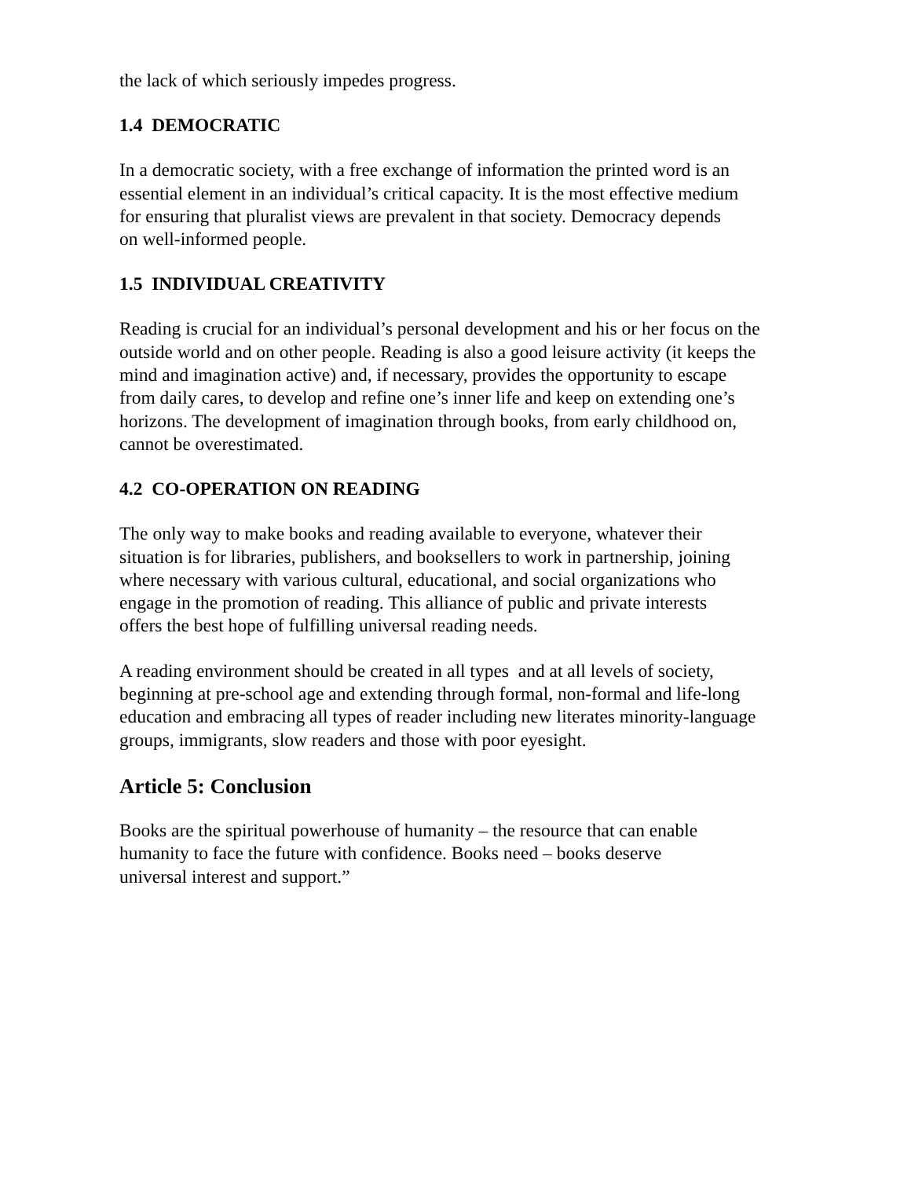the lack of which seriously impedes progress.
1.4 DEMOCRATIC
In a democratic society, with a free exchange of information the printed word is an
essential element in an individual’s critical capacity. It is the most effective medium
for ensuring that pluralist views are prevalent in that society. Democracy depends
on well-informed people.
1.5 INDIVIDUAL CREATIVITY
Reading is crucial for an individual’s personal development and his or her focus on the
outside world and on other people. Reading is also a good leisure activity (it keeps the
mind and imagination active) and, if necessary, provides the opportunity to escape
from daily cares, to develop and refine one’s inner life and keep on extending one’s
horizons. The development of imagination through books, from early childhood on,
cannot be overestimated.
4.2 CO-OPERATION ON READING
The only way to make books and reading available to everyone, whatever their
situation is for libraries, publishers, and booksellers to work in partnership, joining
where necessary with various cultural, educational, and social organizations who
engage in the promotion of reading. This alliance of public and private interests
offers the best hope of fulfilling universal reading needs.
A reading environment should be created in all types and at all levels of society,
beginning at pre-school age and extending through formal, non-formal and life-long
education and embracing all types of reader including new literates minority-language
groups, immigrants, slow readers and those with poor eyesight.
Article 5: Conclusion
Books are the spiritual powerhouse of humanity – the resource that can enable
humanity to face the future with confidence. Books need – books deserve
universal interest and support.”